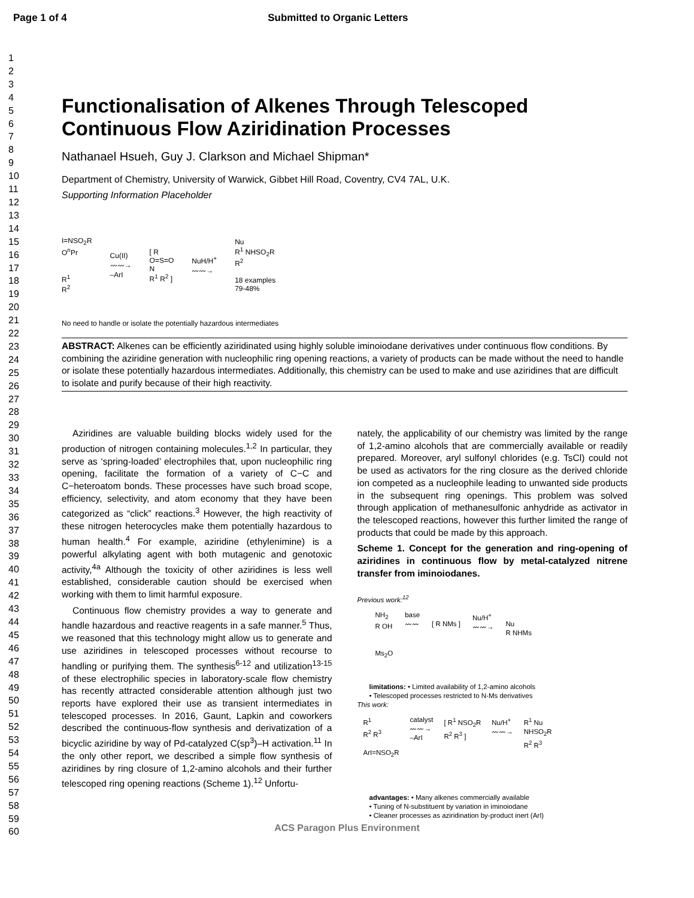Page 1 of 4 Submitted to Organic Letters
1
2
3
4
5
6
7
8
9
10
11
12
13
14
15
16
17
18
19
20
21
22
23
24
25
26
27
28
29
30
31
32
33
34
35
36
37
38
39
40
41
42
43
44
45
46
47
48
49
50
51
52
53
54
55
56
57
58
59
60
Functionalisation of Alkenes Through Telescoped Continuous Flow Aziridination Processes
Nathanael Hsueh, Guy J. Clarkson and Michael Shipman*
Department of Chemistry, University of Warwick, Gibbet Hill Road, Coventry, CV4 7AL, U.K.
Supporting Information Placeholder
I=NSO<sub>2</sub>R
O<sup>n</sup>Pr
R<sup>1</sup>
R<sup>2</sup>
Cu(II)
〰〰→
–ArI
[ R
O=S=O
N
R<sup>1</sup> R<sup>2</sup> ]
NuH/H<sup>+</sup>
〰〰→
Nu
R<sup>1</sup> NHSO<sub>2</sub>R
R<sup>2</sup>
18 examples
79-48%
No need to handle or isolate the potentially hazardous intermediates
ABSTRACT: Alkenes can be efficiently aziridinated using highly soluble iminoiodane derivatives under continuous flow conditions. By combining the aziridine generation with nucleophilic ring opening reactions, a variety of products can be made without the need to handle or isolate these potentially hazardous intermediates. Additionally, this chemistry can be used to make and use aziridines that are difficult to isolate and purify because of their high reactivity.
Aziridines are valuable building blocks widely used for the production of nitrogen containing molecules.<sup>1,2</sup> In particular, they serve as ‘spring-loaded’ electrophiles that, upon nucleophilic ring opening, facilitate the formation of a variety of C−C and C−heteroatom bonds. These processes have such broad scope, efficiency, selectivity, and atom economy that they have been categorized as “click” reactions.<sup>3</sup> However, the high reactivity of these nitrogen heterocycles make them potentially hazardous to human health.<sup>4</sup> For example, aziridine (ethylenimine) is a powerful alkylating agent with both mutagenic and genotoxic activity,<sup>4a</sup> Although the toxicity of other aziridines is less well established, considerable caution should be exercised when working with them to limit harmful exposure.
Continuous flow chemistry provides a way to generate and handle hazardous and reactive reagents in a safe manner.<sup>5</sup> Thus, we reasoned that this technology might allow us to generate and use aziridines in telescoped processes without recourse to handling or purifying them. The synthesis<sup>6-12</sup> and utilization<sup>13-15</sup> of these electrophilic species in laboratory-scale flow chemistry has recently attracted considerable attention although just two reports have explored their use as transient intermediates in telescoped processes. In 2016, Gaunt, Lapkin and coworkers described the continuous-flow synthesis and derivatization of a bicyclic aziridine by way of Pd-catalyzed C(sp<sup>3</sup>)–H activation.<sup>11</sup> In the only other report, we described a simple flow synthesis of aziridines by ring closure of 1,2-amino alcohols and their further telescoped ring opening reactions (Scheme 1).<sup>12</sup> Unfortu-
nately, the applicability of our chemistry was limited by the range of 1,2-amino alcohols that are commercially available or readily prepared. Moreover, aryl sulfonyl chlorides (e.g. TsCl) could not be used as activators for the ring closure as the derived chloride ion competed as a nucleophile leading to unwanted side products in the subsequent ring openings. This problem was solved through application of methanesulfonic anhydride as activator in the telescoped reactions, however this further limited the range of products that could be made by this approach.
Scheme 1. Concept for the generation and ring-opening of aziridines in continuous flow by metal-catalyzed nitrene transfer from iminoiodanes.
Previous work:<sup>12</sup>
NH<sub>2</sub>
R OH
Ms<sub>2</sub>O
base
〰〰
[ R NMs ] Nu/H<sup>+</sup>
〰〰→
Nu
R NHMs
limitations: • Limited availability of 1,2-amino alcohols
• Telescoped processes restricted to N-Ms derivatives
This work:
R<sup>1</sup>
R<sup>2</sup> R<sup>3</sup>
ArI=NSO<sub>2</sub>R
catalyst
〰〰→
–ArI
[ R<sup>1</sup> NSO<sub>2</sub>R
R<sup>2</sup> R<sup>3</sup> ]
Nu/H<sup>+</sup>
〰〰→
R<sup>1</sup> Nu
NHSO<sub>2</sub>R
R<sup>2</sup> R<sup>3</sup>
advantages: • Many alkenes commercially available
• Tuning of N-substituent by variation in iminoiodane
• Cleaner processes as aziridination by-product inert (ArI)
ACS Paragon Plus Environment